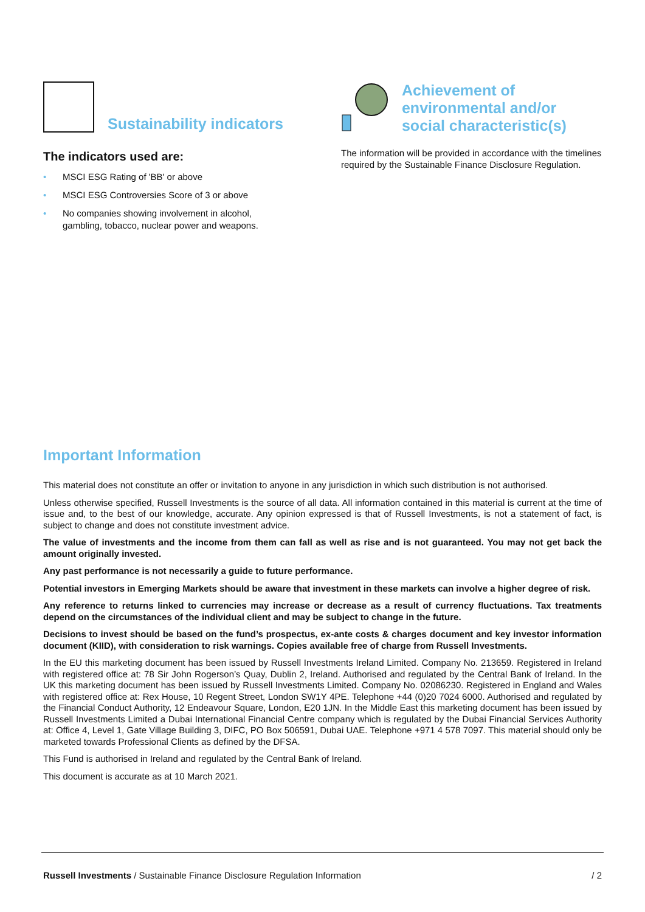Sustainability indicators
The indicators used are:
• MSCI ESG Rating of 'BB' or above
• MSCI ESG Controversies Score of 3 or above
• No companies showing involvement in alcohol,
gambling, tobacco, nuclear power and weapons.
Achievement of
environmental and/or
social characteristic(s)
The information will be provided in accordance with the timelines required by the Sustainable Finance Disclosure Regulation.
Important Information
This material does not constitute an offer or invitation to anyone in any jurisdiction in which such distribution is not authorised.
Unless otherwise specified, Russell Investments is the source of all data. All information contained in this material is current at the time of issue and, to the best of our knowledge, accurate. Any opinion expressed is that of Russell Investments, is not a statement of fact, is subject to change and does not constitute investment advice.
The value of investments and the income from them can fall as well as rise and is not guaranteed. You may not get back the amount originally invested.
Any past performance is not necessarily a guide to future performance.
Potential investors in Emerging Markets should be aware that investment in these markets can involve a higher degree of risk.
Any reference to returns linked to currencies may increase or decrease as a result of currency fluctuations. Tax treatments depend on the circumstances of the individual client and may be subject to change in the future.
Decisions to invest should be based on the fund’s prospectus, ex-ante costs & charges document and key investor information document (KIID), with consideration to risk warnings. Copies available free of charge from Russell Investments.
In the EU this marketing document has been issued by Russell Investments Ireland Limited. Company No. 213659. Registered in Ireland with registered office at: 78 Sir John Rogerson’s Quay, Dublin 2, Ireland. Authorised and regulated by the Central Bank of Ireland. In the UK this marketing document has been issued by Russell Investments Limited. Company No. 02086230. Registered in England and Wales with registered office at: Rex House, 10 Regent Street, London SW1Y 4PE. Telephone +44 (0)20 7024 6000. Authorised and regulated by the Financial Conduct Authority, 12 Endeavour Square, London, E20 1JN. In the Middle East this marketing document has been issued by Russell Investments Limited a Dubai International Financial Centre company which is regulated by the Dubai Financial Services Authority at: Office 4, Level 1, Gate Village Building 3, DIFC, PO Box 506591, Dubai UAE. Telephone +971 4 578 7097. This material should only be marketed towards Professional Clients as defined by the DFSA.
This Fund is authorised in Ireland and regulated by the Central Bank of Ireland.
This document is accurate as at 10 March 2021.
Russell Investments / Sustainable Finance Disclosure Regulation Information / 2